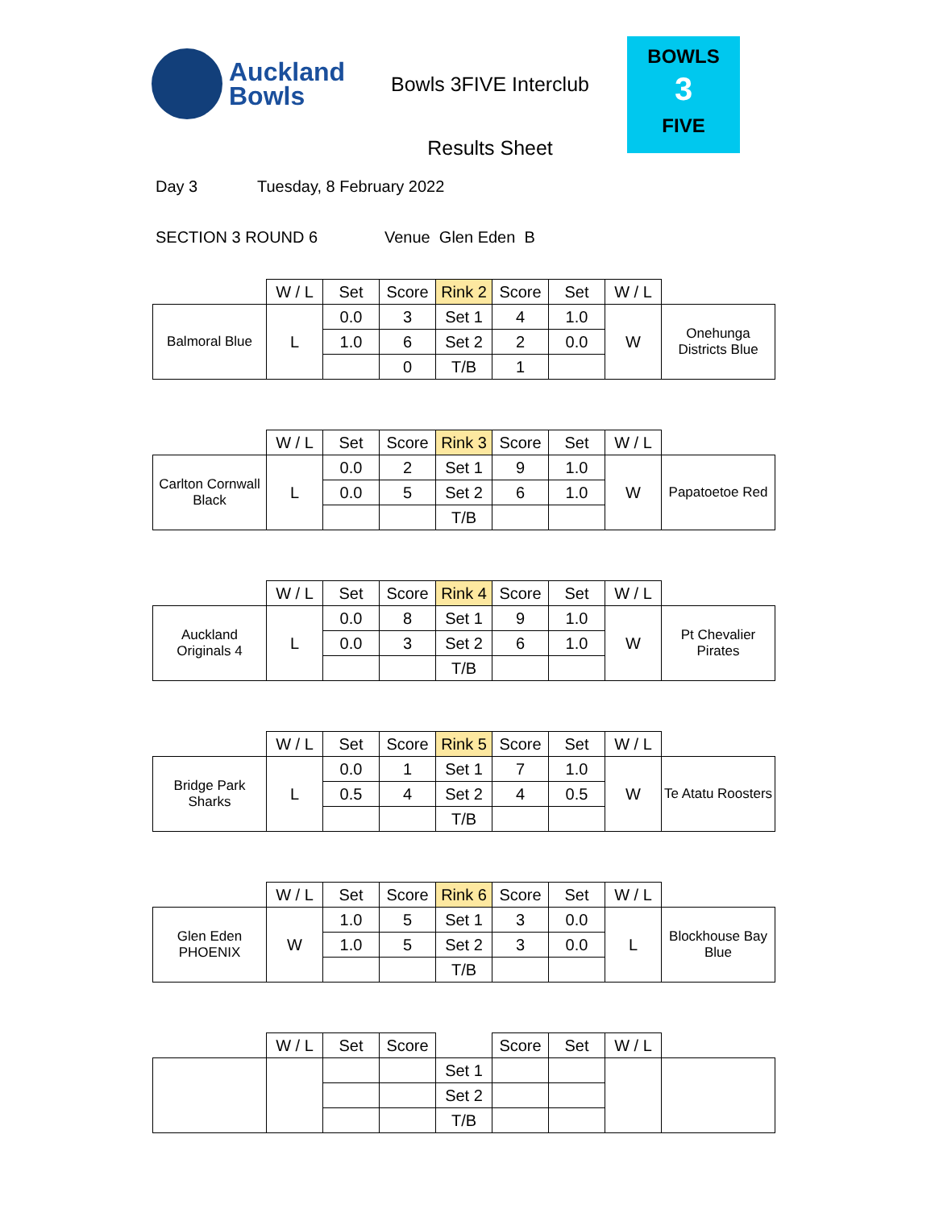Auckland
Bowls
Bowls 3FIVE Interclub
Results Sheet
BOWLS
3
FIVE
Day 3 Tuesday, 8 February 2022
SECTION 3 ROUND 6 Venue Glen Eden B
| | W / L | Set | Score | Rink 2 | Score | Set | W / L | |
| --- | --- | --- | --- | --- | --- | --- | --- | --- |
| Balmoral Blue | L | 0.0 | 3 | Set 1 | 4 | 1.0 | W | Onehunga Districts Blue |
| | | 1.0 | 6 | Set 2 | 2 | 0.0 | | |
| | | | 0 | T/B | 1 | | | |
| | W / L | Set | Score | Rink 3 | Score | Set | W / L | |
| --- | --- | --- | --- | --- | --- | --- | --- | --- |
| Carlton Cornwall Black | L | 0.0 | 2 | Set 1 | 9 | 1.0 | W | Papatoetoe Red |
| | | 0.0 | 5 | Set 2 | 6 | 1.0 | | |
| | | | | T/B | | | | |
| | W / L | Set | Score | Rink 4 | Score | Set | W / L | |
| --- | --- | --- | --- | --- | --- | --- | --- | --- |
| Auckland Originals 4 | L | 0.0 | 8 | Set 1 | 9 | 1.0 | W | Pt Chevalier Pirates |
| | | 0.0 | 3 | Set 2 | 6 | 1.0 | | |
| | | | | T/B | | | | |
| | W / L | Set | Score | Rink 5 | Score | Set | W / L | |
| --- | --- | --- | --- | --- | --- | --- | --- | --- |
| Bridge Park Sharks | L | 0.0 | 1 | Set 1 | 7 | 1.0 | W | Te Atatu Roosters |
| | | 0.5 | 4 | Set 2 | 4 | 0.5 | | |
| | | | | T/B | | | | |
| | W / L | Set | Score | Rink 6 | Score | Set | W / L | |
| --- | --- | --- | --- | --- | --- | --- | --- | --- |
| Glen Eden PHOENIX | W | 1.0 | 5 | Set 1 | 3 | 0.0 | L | Blockhouse Bay Blue |
| | | 1.0 | 5 | Set 2 | 3 | 0.0 | | |
| | | | | T/B | | | | |
| | W / L | Set | Score | | Score | Set | W / L | |
| --- | --- | --- | --- | --- | --- | --- | --- | --- |
| | | | | Set 1 | | | | |
| | | | | Set 2 | | | | |
| | | | | T/B | | | | |